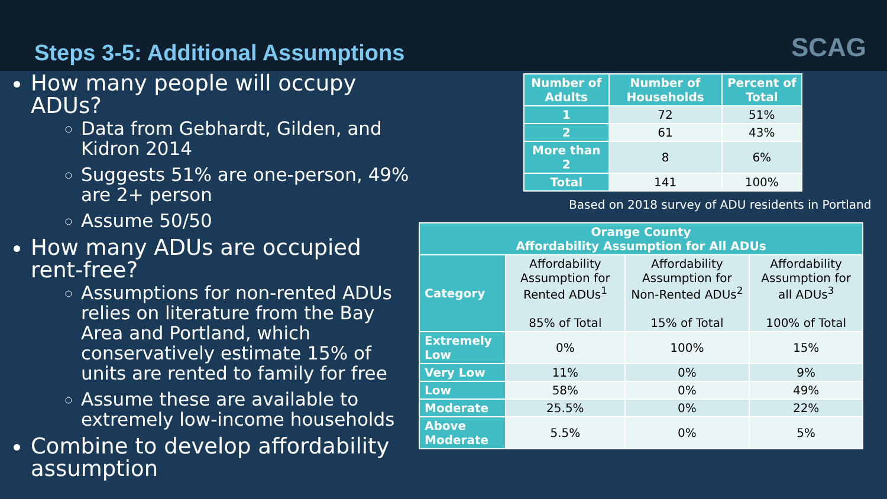Steps 3-5: Additional Assumptions
SCAG
How many people will occupy ADUs?
Data from Gebhardt, Gilden, and Kidron 2014
Suggests 51% are one-person, 49% are 2+ person
Assume 50/50
How many ADUs are occupied rent-free?
Assumptions for non-rented ADUs relies on literature from the Bay Area and Portland, which conservatively estimate 15% of units are rented to family for free
Assume these are available to extremely low-income households
Combine to develop affordability assumption
| Number of Adults | Number of Households | Percent of Total |
| --- | --- | --- |
| 1 | 72 | 51% |
| 2 | 61 | 43% |
| More than 2 | 8 | 6% |
| Total | 141 | 100% |
Based on 2018 survey of ADU residents in Portland
| Orange County Affordability Assumption for All ADUs | | | |
| --- | --- | --- | --- |
| Category | Affordability Assumption for Rented ADUs<sup>1</sup> 85% of Total | Affordability Assumption for Non-Rented ADUs<sup>2</sup> 15% of Total | Affordability Assumption for all ADUs<sup>3</sup> 100% of Total |
| Extremely Low | 0% | 100% | 15% |
| Very Low | 11% | 0% | 9% |
| Low | 58% | 0% | 49% |
| Moderate | 25.5% | 0% | 22% |
| Above Moderate | 5.5% | 0% | 5% |